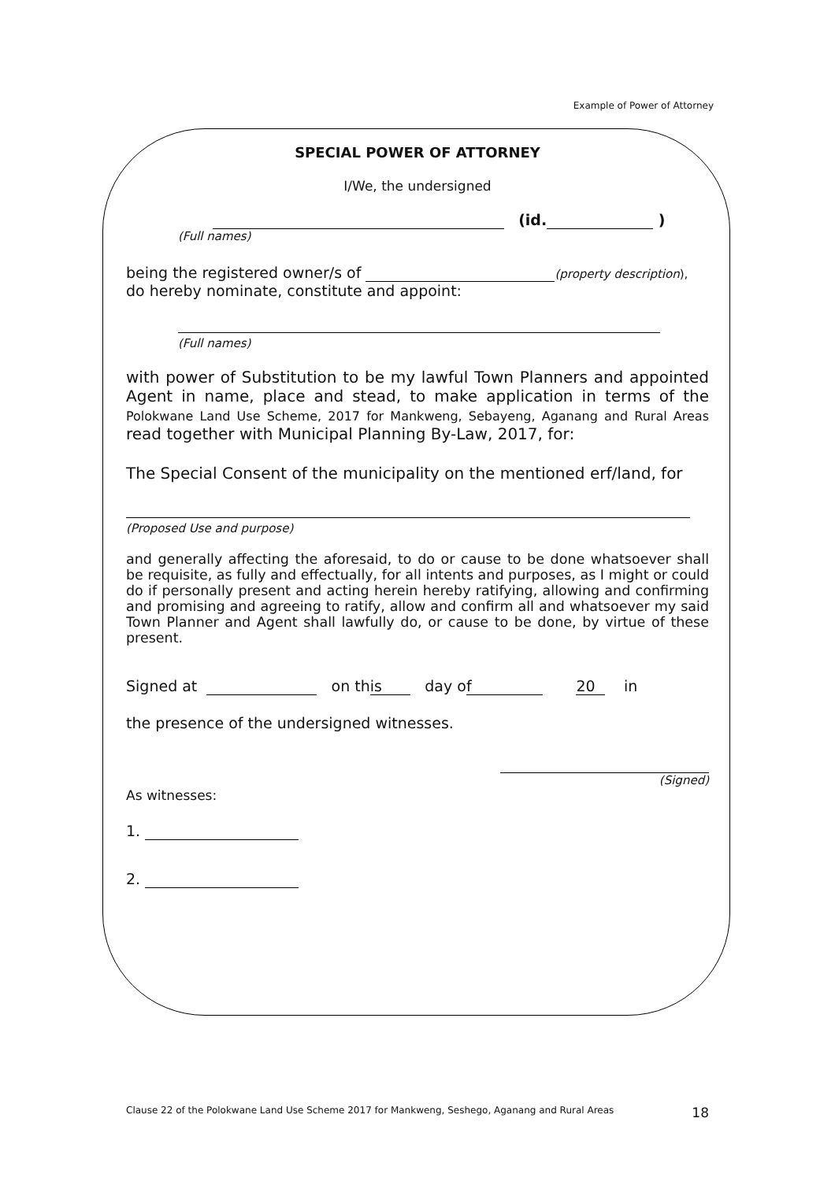Example of Power of Attorney
SPECIAL POWER OF ATTORNEY
I/We, the undersigned
(id. )
(Full names)
being the registered owner/s of (property description),
do hereby nominate, constitute and appoint:
(Full names)
with power of Substitution to be my lawful Town Planners and appointed Agent in name, place and stead, to make application in terms of the Polokwane Land Use Scheme, 2017 for Mankweng, Sebayeng, Aganang and Rural Areas read together with Municipal Planning By-Law, 2017, for:
The Special Consent of the municipality on the mentioned erf/land, for
(Proposed Use and purpose)
and generally affecting the aforesaid, to do or cause to be done whatsoever shall be requisite, as fully and effectually, for all intents and purposes, as I might or could do if personally present and acting herein hereby ratifying, allowing and confirming and promising and agreeing to ratify, allow and confirm all and whatsoever my said Town Planner and Agent shall lawfully do, or cause to be done, by virtue of these present.
Signed at on this day of 20 in
the presence of the undersigned witnesses.
(Signed)
As witnesses:
1.
2.
Clause 22 of the Polokwane Land Use Scheme 2017 for Mankweng, Seshego, Aganang and Rural Areas 18